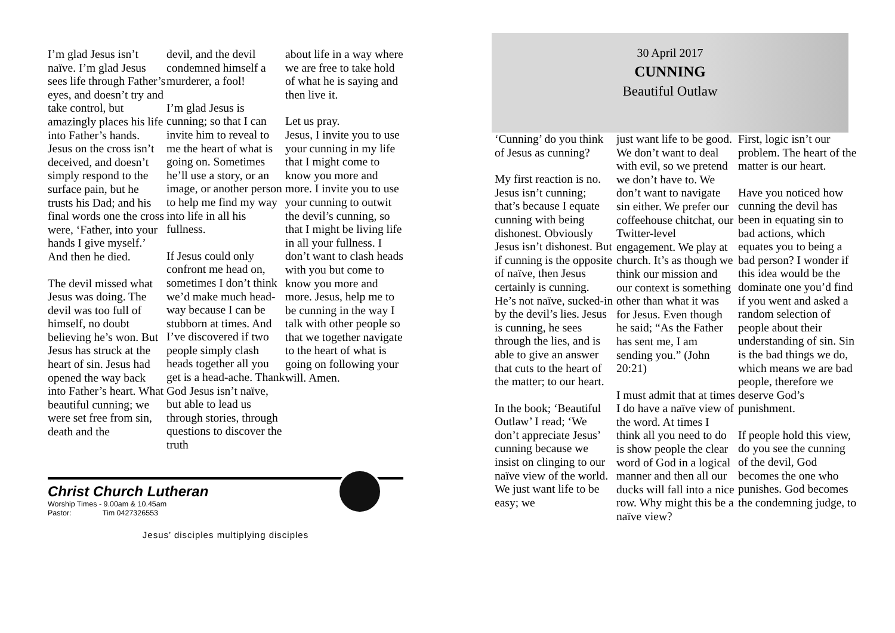I’m glad Jesus isn’t naïve. I’m glad Jesus sees life through Father’s eyes, and doesn’t try and take control, but amazingly places his life into Father’s hands. Jesus on the cross isn’t deceived, and doesn’t simply respond to the surface pain, but he trusts his Dad; and his final words one the cross were, ‘Father, into your hands I give myself.’ And then he died.
The devil missed what Jesus was doing. The devil was too full of himself, no doubt believing he’s won. But Jesus has struck at the heart of sin. Jesus had opened the way back into Father’s heart. What beautiful cunning; we were set free from sin, death and the
devil, and the devil condemned himself a murderer, a fool!
I’m glad Jesus is cunning; so that I can invite him to reveal to me the heart of what is going on. Sometimes he’ll use a story, or an image, or another person to help me find my way into life in all his fullness.
If Jesus could only confront me head on, sometimes I don’t think we’d make much head-way because I can be stubborn at times. And I’ve discovered if two people simply clash heads together all you get is a head-ache. Thank God Jesus isn’t naïve, but able to lead us through stories, through questions to discover the truth
about life in a way where we are free to take hold of what he is saying and then live it.
Let us pray.
Jesus, I invite you to use your cunning in my life that I might come to know you more and more. I invite you to use your cunning to outwit the devil’s cunning, so that I might be living life in all your fullness. I don’t want to clash heads with you but come to know you more and more. Jesus, help me to be cunning in the way I talk with other people so that we together navigate to the heart of what is going on following your will. Amen.
Christ Church Lutheran
Worship Times - 9.00am & 10.45am
Pastor: Tim 0427326553
Jesus’ disciples multiplying disciples
30 April 2017
CUNNING
Beautiful Outlaw
‘Cunning’ do you think of Jesus as cunning?
My first reaction is no. Jesus isn’t cunning; that’s because I equate cunning with being dishonest. Obviously Jesus isn’t dishonest. But if cunning is the opposite of naïve, then Jesus certainly is cunning. He’s not naïve, sucked-in by the devil’s lies. Jesus is cunning, he sees through the lies, and is able to give an answer that cuts to the heart of the matter; to our heart.
In the book; ‘Beautiful Outlaw’ I read; ‘We don’t appreciate Jesus’ cunning because we insist on clinging to our naïve view of the world. We just want life to be easy; we
just want life to be good. We don’t want to deal with evil, so we pretend we don’t have to. We don’t want to navigate sin either. We prefer our coffeehouse chitchat, our Twitter-level engagement. We play at church. It’s as though we think our mission and our context is something other than what it was for Jesus. Even though he said; “As the Father has sent me, I am sending you.” (John 20:21)
I must admit that at times I do have a naïve view of the word. At times I think all you need to do is show people the clear word of God in a logical manner and then all our ducks will fall into a nice row. Why might this be a naïve view?
First, logic isn’t our problem. The heart of the matter is our heart.
Have you noticed how cunning the devil has been in equating sin to bad actions, which equates you to being a bad person? I wonder if this idea would be the dominate one you’d find if you went and asked a random selection of people about their understanding of sin. Sin is the bad things we do, which means we are bad people, therefore we deserve God’s punishment.
If people hold this view, do you see the cunning of the devil, God becomes the one who punishes. God becomes the condemning judge, to